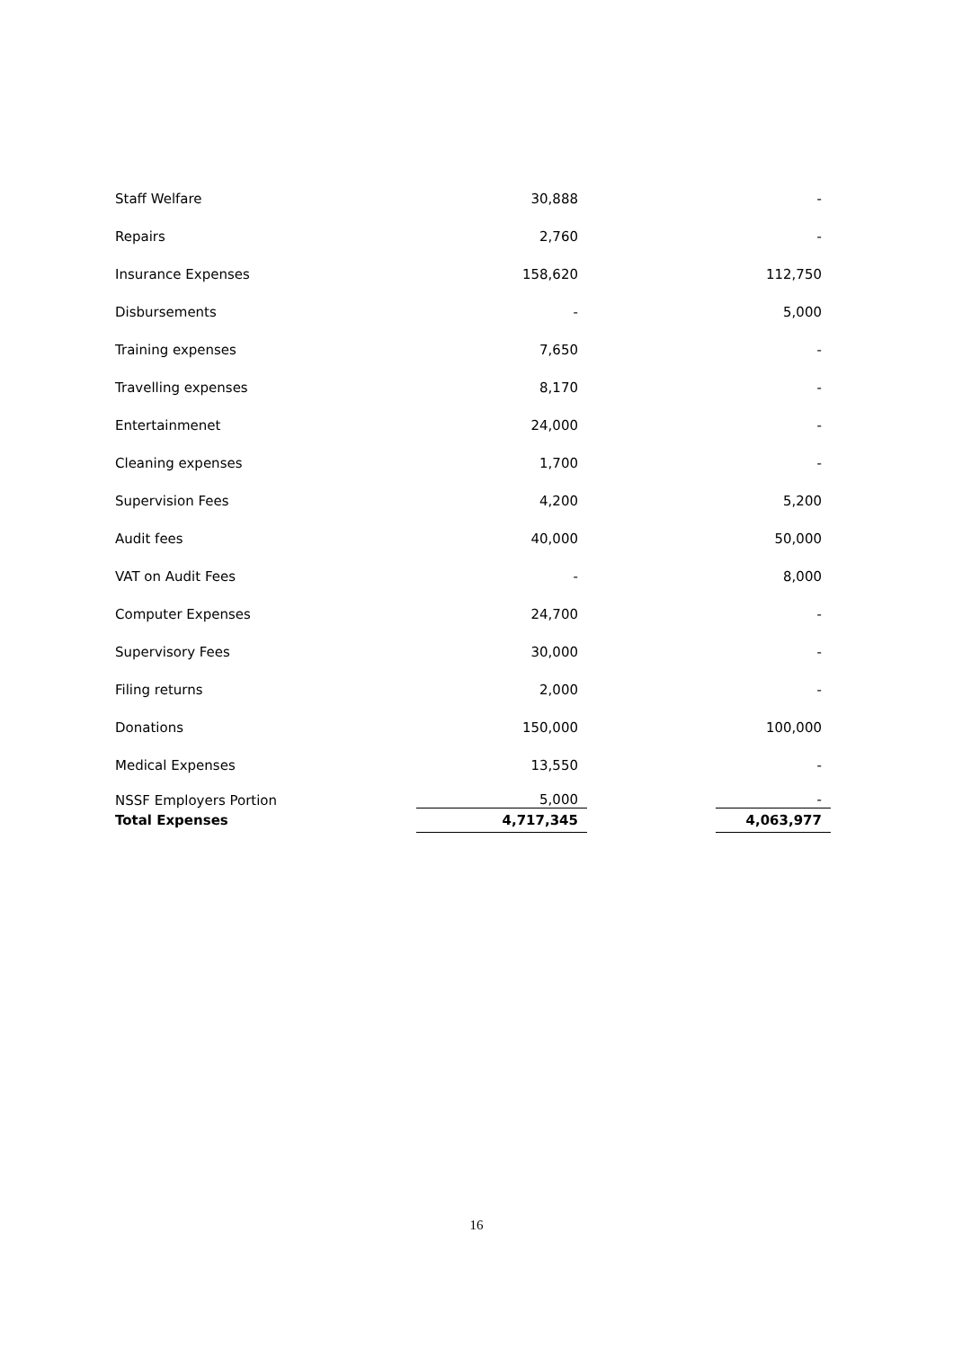| Staff Welfare | 30,888 | | - |
| Repairs | 2,760 | | - |
| Insurance Expenses | 158,620 | | 112,750 |
| Disbursements | - | | 5,000 |
| Training expenses | 7,650 | | - |
| Travelling expenses | 8,170 | | - |
| Entertainmenet | 24,000 | | - |
| Cleaning expenses | 1,700 | | - |
| Supervision Fees | 4,200 | | 5,200 |
| Audit fees | 40,000 | | 50,000 |
| VAT on Audit Fees | - | | 8,000 |
| Computer Expenses | 24,700 | | - |
| Supervisory Fees | 30,000 | | - |
| Filing returns | 2,000 | | - |
| Donations | 150,000 | | 100,000 |
| Medical Expenses | 13,550 | | - |
| NSSF Employers Portion | 5,000 | | - |
| Total Expenses | 4,717,345 | | 4,063,977 |
16